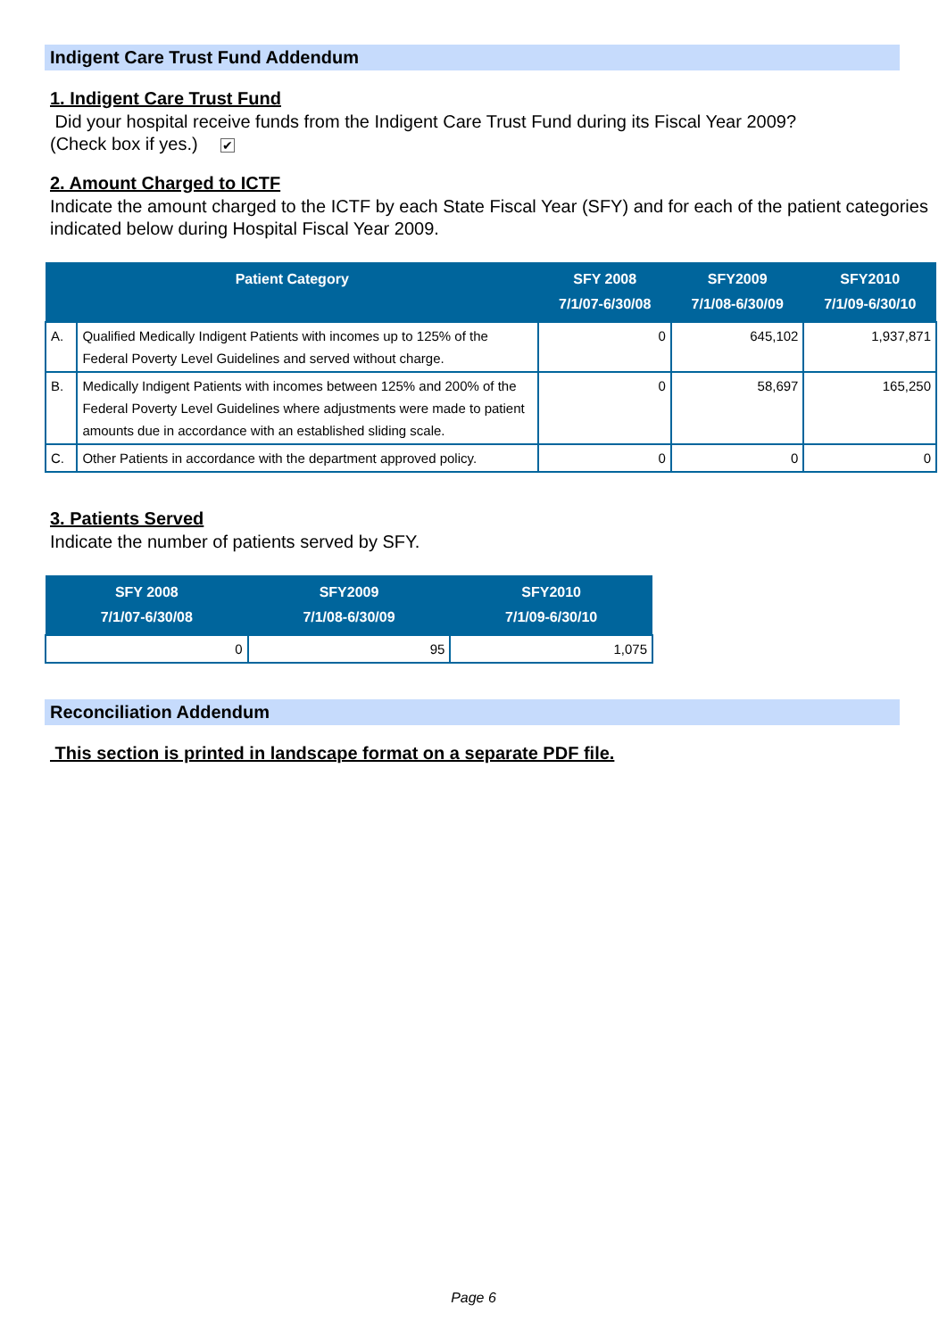Indigent Care Trust Fund Addendum
1. Indigent Care Trust Fund
Did your hospital receive funds from the Indigent Care Trust Fund during its Fiscal Year 2009?
(Check box if yes.) ✔
2. Amount Charged to ICTF
Indicate the amount charged to the ICTF by each State Fiscal Year (SFY) and for each of the patient categories indicated below during Hospital Fiscal Year 2009.
| Patient Category | | SFY 2008 7/1/07-6/30/08 | SFY2009 7/1/08-6/30/09 | SFY2010 7/1/09-6/30/10 |
| --- | --- | --- | --- | --- |
| A. | Qualified Medically Indigent Patients with incomes up to 125% of the Federal Poverty Level Guidelines and served without charge. | 0 | 645,102 | 1,937,871 |
| B. | Medically Indigent Patients with incomes between 125% and 200% of the Federal Poverty Level Guidelines where adjustments were made to patient amounts due in accordance with an established sliding scale. | 0 | 58,697 | 165,250 |
| C. | Other Patients in accordance with the department approved policy. | 0 | 0 | 0 |
3. Patients Served
Indicate the number of patients served by SFY.
| SFY 2008 7/1/07-6/30/08 | SFY2009 7/1/08-6/30/09 | SFY2010 7/1/09-6/30/10 |
| --- | --- | --- |
| 0 | 95 | 1,075 |
Reconciliation Addendum
This section is printed in landscape format on a separate PDF file.
Page 6